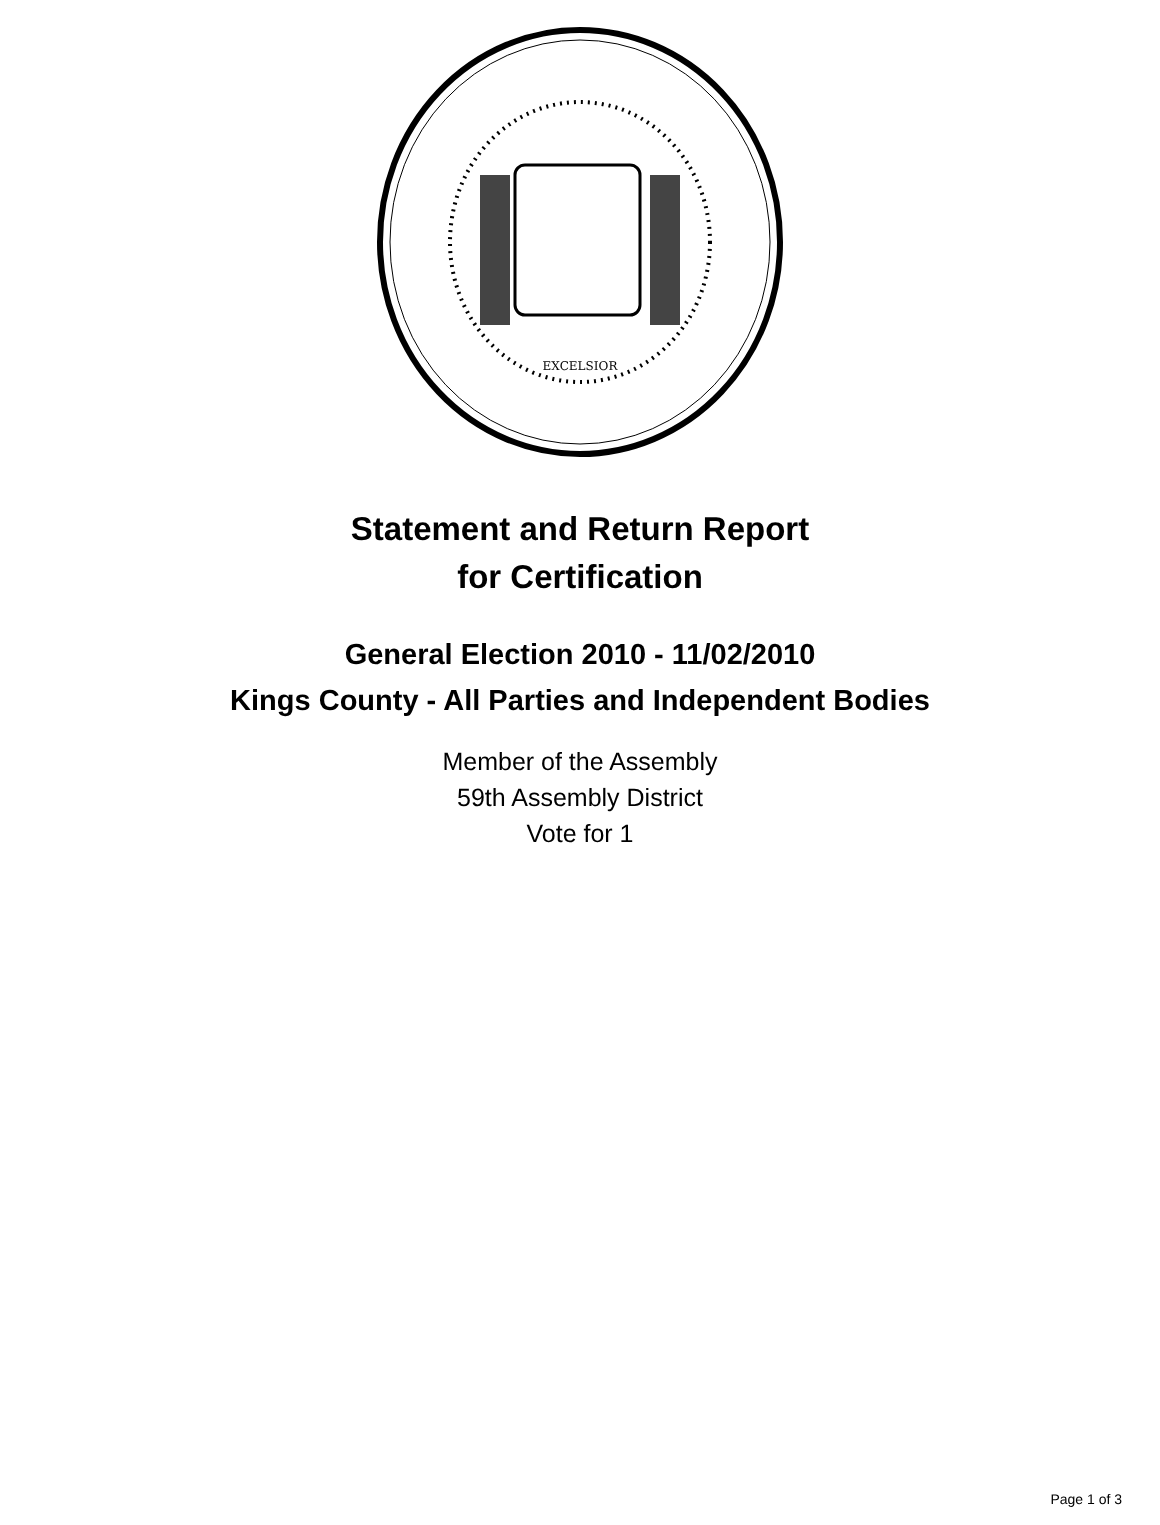EXCELSIOR
Statement and Return Report
for Certification
General Election 2010 - 11/02/2010
Kings County - All Parties and Independent Bodies
Member of the Assembly
59th Assembly District
Vote for 1
Page 1 of 3